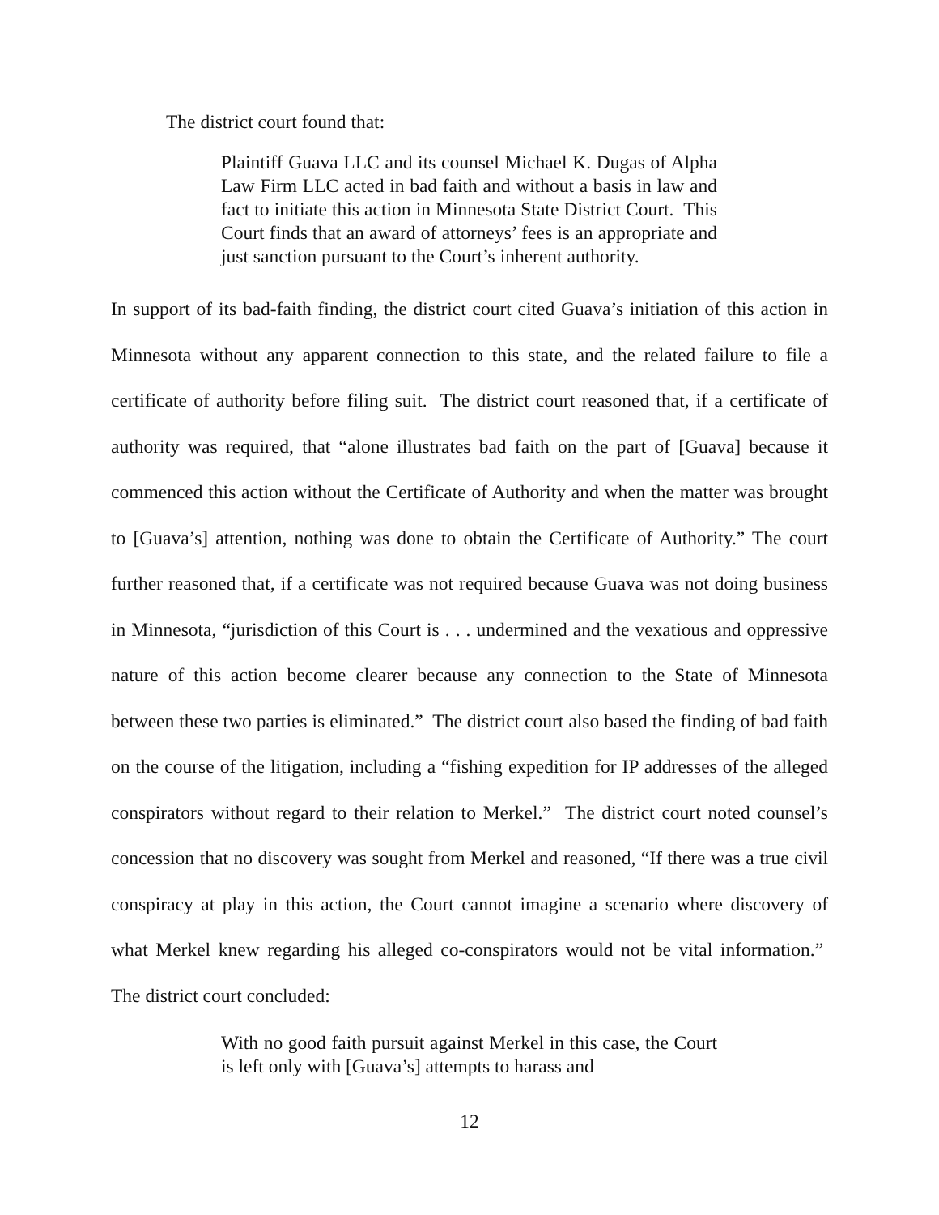The district court found that:
Plaintiff Guava LLC and its counsel Michael K. Dugas of Alpha Law Firm LLC acted in bad faith and without a basis in law and fact to initiate this action in Minnesota State District Court. This Court finds that an award of attorneys’ fees is an appropriate and just sanction pursuant to the Court’s inherent authority.
In support of its bad-faith finding, the district court cited Guava’s initiation of this action in Minnesota without any apparent connection to this state, and the related failure to file a certificate of authority before filing suit. The district court reasoned that, if a certificate of authority was required, that “alone illustrates bad faith on the part of [Guava] because it commenced this action without the Certificate of Authority and when the matter was brought to [Guava’s] attention, nothing was done to obtain the Certificate of Authority.” The court further reasoned that, if a certificate was not required because Guava was not doing business in Minnesota, “jurisdiction of this Court is . . . undermined and the vexatious and oppressive nature of this action become clearer because any connection to the State of Minnesota between these two parties is eliminated.” The district court also based the finding of bad faith on the course of the litigation, including a “fishing expedition for IP addresses of the alleged conspirators without regard to their relation to Merkel.” The district court noted counsel’s concession that no discovery was sought from Merkel and reasoned, “If there was a true civil conspiracy at play in this action, the Court cannot imagine a scenario where discovery of what Merkel knew regarding his alleged co-conspirators would not be vital information.” The district court concluded:
With no good faith pursuit against Merkel in this case, the Court is left only with [Guava’s] attempts to harass and
12